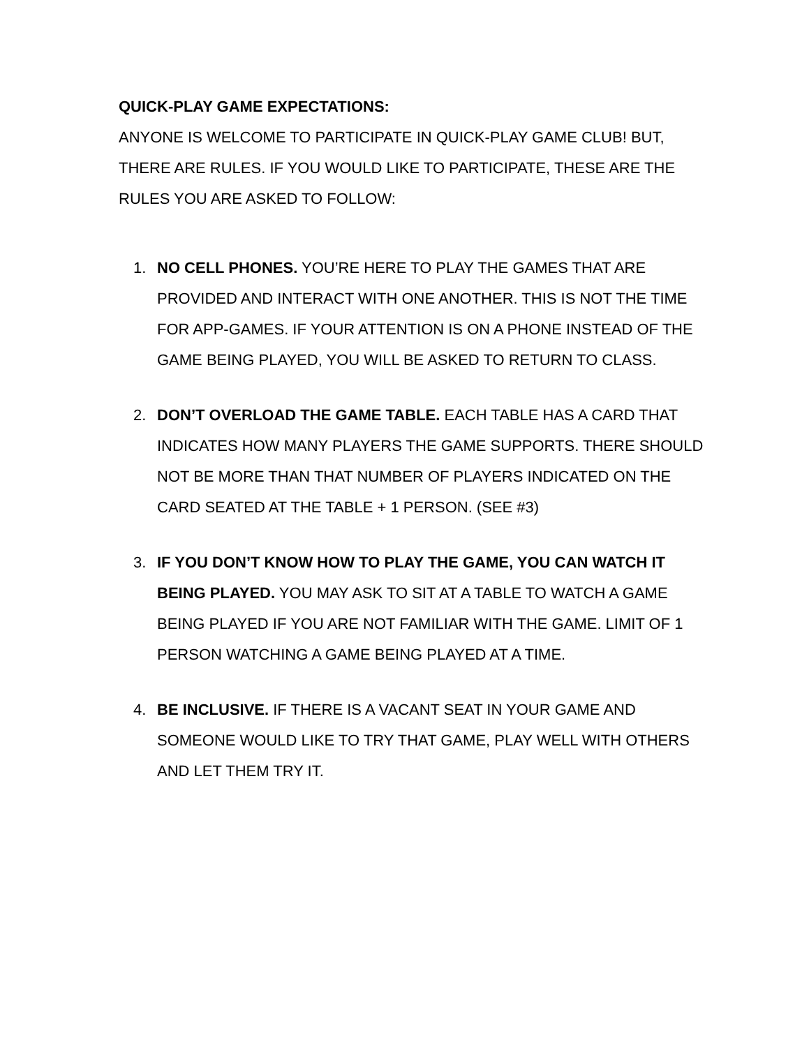QUICK-PLAY GAME EXPECTATIONS:
ANYONE IS WELCOME TO PARTICIPATE IN QUICK-PLAY GAME CLUB! BUT, THERE ARE RULES. IF YOU WOULD LIKE TO PARTICIPATE, THESE ARE THE RULES YOU ARE ASKED TO FOLLOW:
1. NO CELL PHONES. YOU’RE HERE TO PLAY THE GAMES THAT ARE PROVIDED AND INTERACT WITH ONE ANOTHER. THIS IS NOT THE TIME FOR APP-GAMES. IF YOUR ATTENTION IS ON A PHONE INSTEAD OF THE GAME BEING PLAYED, YOU WILL BE ASKED TO RETURN TO CLASS.
2. DON’T OVERLOAD THE GAME TABLE. EACH TABLE HAS A CARD THAT INDICATES HOW MANY PLAYERS THE GAME SUPPORTS. THERE SHOULD NOT BE MORE THAN THAT NUMBER OF PLAYERS INDICATED ON THE CARD SEATED AT THE TABLE + 1 PERSON. (SEE #3)
3. IF YOU DON’T KNOW HOW TO PLAY THE GAME, YOU CAN WATCH IT BEING PLAYED. YOU MAY ASK TO SIT AT A TABLE TO WATCH A GAME BEING PLAYED IF YOU ARE NOT FAMILIAR WITH THE GAME. LIMIT OF 1 PERSON WATCHING A GAME BEING PLAYED AT A TIME.
4. BE INCLUSIVE. IF THERE IS A VACANT SEAT IN YOUR GAME AND SOMEONE WOULD LIKE TO TRY THAT GAME, PLAY WELL WITH OTHERS AND LET THEM TRY IT.